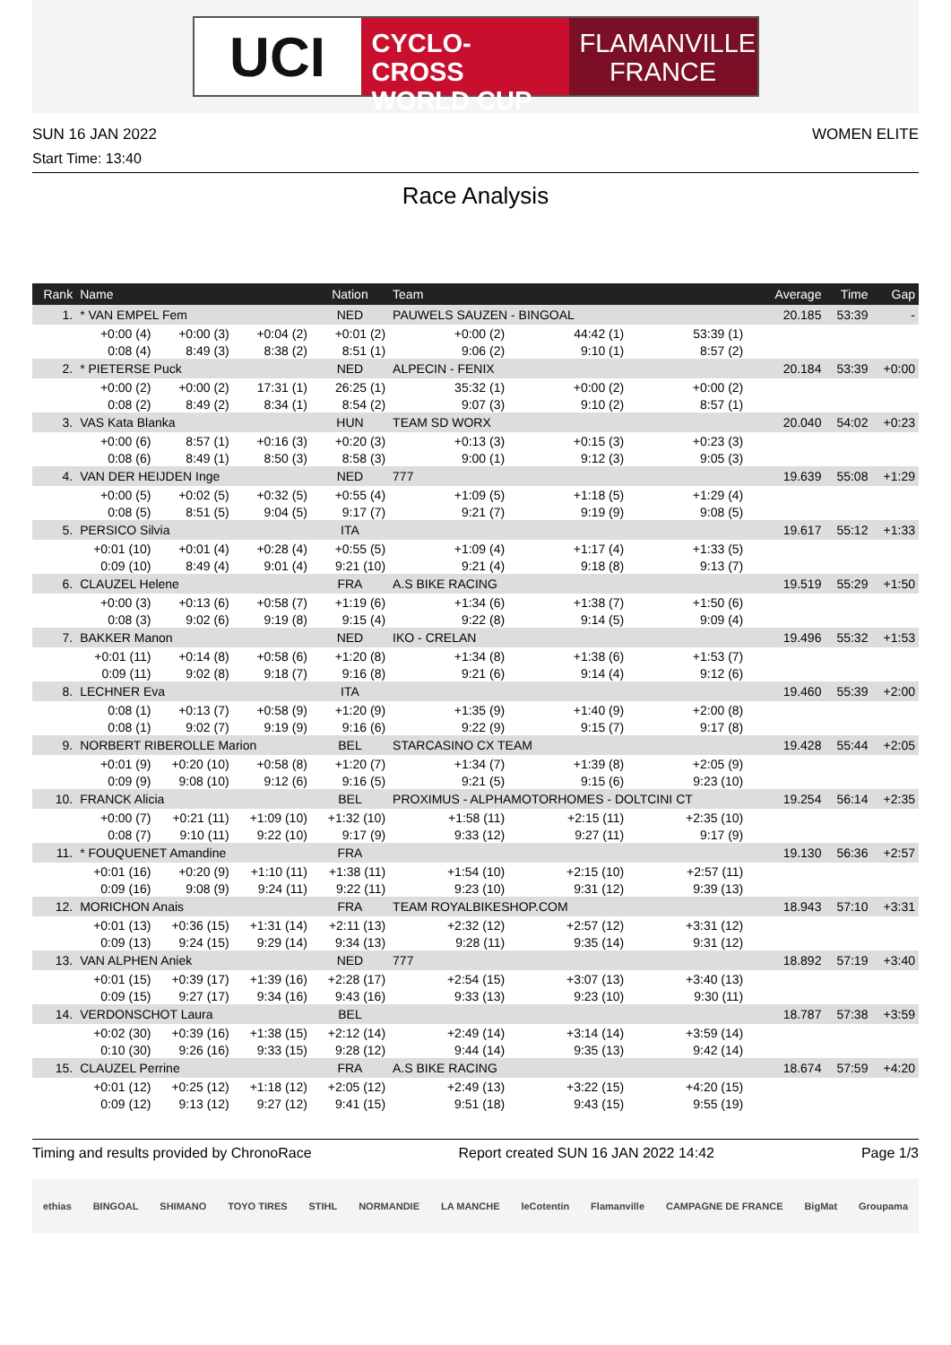UCI
CYCLO-CROSS
WORLD CUP
FLAMANVILLE
FRANCE
SUN 16 JAN 2022 WOMEN ELITE
Start Time: 13:40
Race Analysis
| Rank | Name | | | Nation | Team | | | | Average | Time | Gap |
| --- | --- | --- | --- | --- | --- | --- | --- | --- | --- | --- | --- |
| 1. | * VAN EMPEL Fem | | | NED | PAUWELS SAUZEN - BINGOAL | | | | 20.185 | 53:39 | - |
| | +0:00 (4) | +0:00 (3) | +0:04 (2) | +0:01 (2) | +0:00 (2) | 44:42 (1) | 53:39 (1) | | | | |
| | 0:08 (4) | 8:49 (3) | 8:38 (2) | 8:51 (1) | 9:06 (2) | 9:10 (1) | 8:57 (2) | | | | |
| 2. | * PIETERSE Puck | | | NED | ALPECIN - FENIX | | | | 20.184 | 53:39 | +0:00 |
| | +0:00 (2) | +0:00 (2) | 17:31 (1) | 26:25 (1) | 35:32 (1) | +0:00 (2) | +0:00 (2) | | | | |
| | 0:08 (2) | 8:49 (2) | 8:34 (1) | 8:54 (2) | 9:07 (3) | 9:10 (2) | 8:57 (1) | | | | |
| 3. | VAS Kata Blanka | | | HUN | TEAM SD WORX | | | | 20.040 | 54:02 | +0:23 |
| | +0:00 (6) | 8:57 (1) | +0:16 (3) | +0:20 (3) | +0:13 (3) | +0:15 (3) | +0:23 (3) | | | | |
| | 0:08 (6) | 8:49 (1) | 8:50 (3) | 8:58 (3) | 9:00 (1) | 9:12 (3) | 9:05 (3) | | | | |
| 4. | VAN DER HEIJDEN Inge | | | NED | 777 | | | | 19.639 | 55:08 | +1:29 |
| | +0:00 (5) | +0:02 (5) | +0:32 (5) | +0:55 (4) | +1:09 (5) | +1:18 (5) | +1:29 (4) | | | | |
| | 0:08 (5) | 8:51 (5) | 9:04 (5) | 9:17 (7) | 9:21 (7) | 9:19 (9) | 9:08 (5) | | | | |
| 5. | PERSICO Silvia | | | ITA | | | | | 19.617 | 55:12 | +1:33 |
| | +0:01 (10) | +0:01 (4) | +0:28 (4) | +0:55 (5) | +1:09 (4) | +1:17 (4) | +1:33 (5) | | | | |
| | 0:09 (10) | 8:49 (4) | 9:01 (4) | 9:21 (10) | 9:21 (4) | 9:18 (8) | 9:13 (7) | | | | |
| 6. | CLAUZEL Helene | | | FRA | A.S BIKE RACING | | | | 19.519 | 55:29 | +1:50 |
| | +0:00 (3) | +0:13 (6) | +0:58 (7) | +1:19 (6) | +1:34 (6) | +1:38 (7) | +1:50 (6) | | | | |
| | 0:08 (3) | 9:02 (6) | 9:19 (8) | 9:15 (4) | 9:22 (8) | 9:14 (5) | 9:09 (4) | | | | |
| 7. | BAKKER Manon | | | NED | IKO - CRELAN | | | | 19.496 | 55:32 | +1:53 |
| | +0:01 (11) | +0:14 (8) | +0:58 (6) | +1:20 (8) | +1:34 (8) | +1:38 (6) | +1:53 (7) | | | | |
| | 0:09 (11) | 9:02 (8) | 9:18 (7) | 9:16 (8) | 9:21 (6) | 9:14 (4) | 9:12 (6) | | | | |
| 8. | LECHNER Eva | | | ITA | | | | | 19.460 | 55:39 | +2:00 |
| | 0:08 (1) | +0:13 (7) | +0:58 (9) | +1:20 (9) | +1:35 (9) | +1:40 (9) | +2:00 (8) | | | | |
| | 0:08 (1) | 9:02 (7) | 9:19 (9) | 9:16 (6) | 9:22 (9) | 9:15 (7) | 9:17 (8) | | | | |
| 9. | NORBERT RIBEROLLE Marion | | | BEL | STARCASINO CX TEAM | | | | 19.428 | 55:44 | +2:05 |
| | +0:01 (9) | +0:20 (10) | +0:58 (8) | +1:20 (7) | +1:34 (7) | +1:39 (8) | +2:05 (9) | | | | |
| | 0:09 (9) | 9:08 (10) | 9:12 (6) | 9:16 (5) | 9:21 (5) | 9:15 (6) | 9:23 (10) | | | | |
| 10. | FRANCK Alicia | | | BEL | PROXIMUS - ALPHAMOTORHOMES - DOLTCINI CT | | | | 19.254 | 56:14 | +2:35 |
| | +0:00 (7) | +0:21 (11) | +1:09 (10) | +1:32 (10) | +1:58 (11) | +2:15 (11) | +2:35 (10) | | | | |
| | 0:08 (7) | 9:10 (11) | 9:22 (10) | 9:17 (9) | 9:33 (12) | 9:27 (11) | 9:17 (9) | | | | |
| 11. | * FOUQUENET Amandine | | | FRA | | | | | 19.130 | 56:36 | +2:57 |
| | +0:01 (16) | +0:20 (9) | +1:10 (11) | +1:38 (11) | +1:54 (10) | +2:15 (10) | +2:57 (11) | | | | |
| | 0:09 (16) | 9:08 (9) | 9:24 (11) | 9:22 (11) | 9:23 (10) | 9:31 (12) | 9:39 (13) | | | | |
| 12. | MORICHON Anais | | | FRA | TEAM ROYALBIKESHOP.COM | | | | 18.943 | 57:10 | +3:31 |
| | +0:01 (13) | +0:36 (15) | +1:31 (14) | +2:11 (13) | +2:32 (12) | +2:57 (12) | +3:31 (12) | | | | |
| | 0:09 (13) | 9:24 (15) | 9:29 (14) | 9:34 (13) | 9:28 (11) | 9:35 (14) | 9:31 (12) | | | | |
| 13. | VAN ALPHEN Aniek | | | NED | 777 | | | | 18.892 | 57:19 | +3:40 |
| | +0:01 (15) | +0:39 (17) | +1:39 (16) | +2:28 (17) | +2:54 (15) | +3:07 (13) | +3:40 (13) | | | | |
| | 0:09 (15) | 9:27 (17) | 9:34 (16) | 9:43 (16) | 9:33 (13) | 9:23 (10) | 9:30 (11) | | | | |
| 14. | VERDONSCHOT Laura | | | BEL | | | | | 18.787 | 57:38 | +3:59 |
| | +0:02 (30) | +0:39 (16) | +1:38 (15) | +2:12 (14) | +2:49 (14) | +3:14 (14) | +3:59 (14) | | | | |
| | 0:10 (30) | 9:26 (16) | 9:33 (15) | 9:28 (12) | 9:44 (14) | 9:35 (13) | 9:42 (14) | | | | |
| 15. | CLAUZEL Perrine | | | FRA | A.S BIKE RACING | | | | 18.674 | 57:59 | +4:20 |
| | +0:01 (12) | +0:25 (12) | +1:18 (12) | +2:05 (12) | +2:49 (13) | +3:22 (15) | +4:20 (15) | | | | |
| | 0:09 (12) | 9:13 (12) | 9:27 (12) | 9:41 (15) | 9:51 (18) | 9:43 (15) | 9:55 (19) | | | | |
Timing and results provided by ChronoRace Report created SUN 16 JAN 2022 14:42 Page 1/3
ethias BINGOAL SHIMANO TOYO TIRES STIHL NORMANDIE LA MANCHE leCotentin Flamanville CAMPAGNE DE FRANCE BigMat Groupama